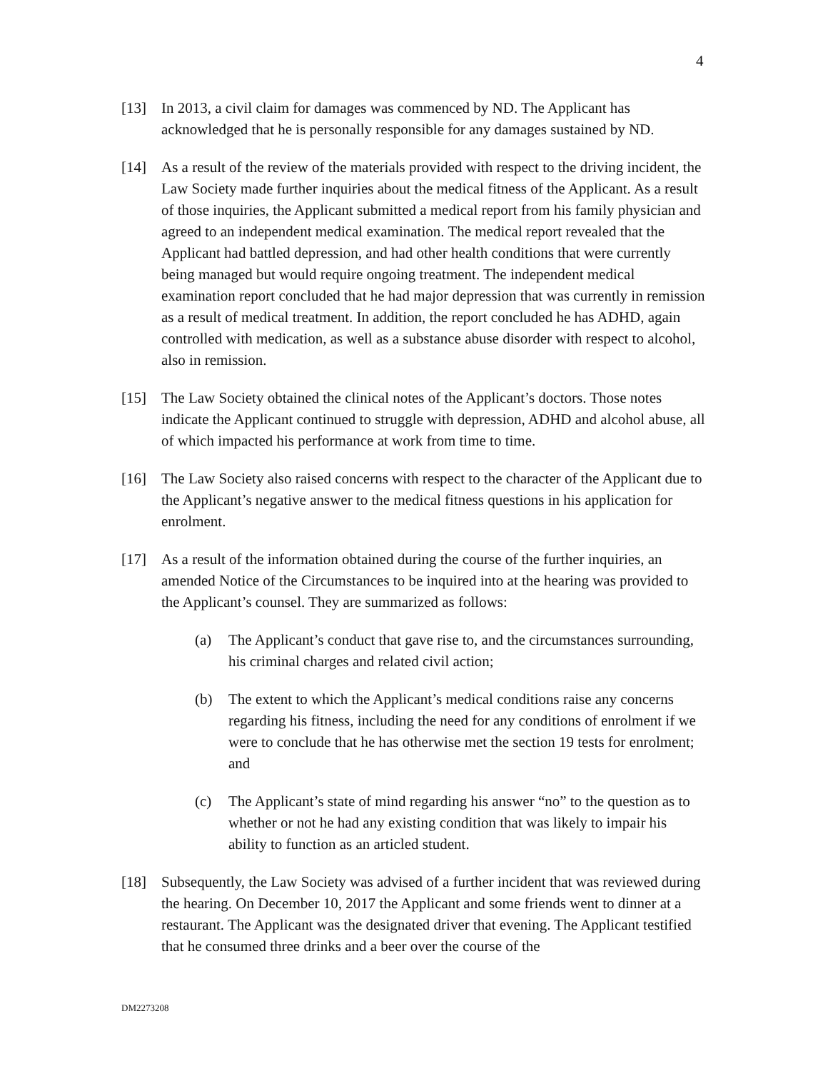4
[13] In 2013, a civil claim for damages was commenced by ND. The Applicant has acknowledged that he is personally responsible for any damages sustained by ND.
[14] As a result of the review of the materials provided with respect to the driving incident, the Law Society made further inquiries about the medical fitness of the Applicant. As a result of those inquiries, the Applicant submitted a medical report from his family physician and agreed to an independent medical examination. The medical report revealed that the Applicant had battled depression, and had other health conditions that were currently being managed but would require ongoing treatment. The independent medical examination report concluded that he had major depression that was currently in remission as a result of medical treatment. In addition, the report concluded he has ADHD, again controlled with medication, as well as a substance abuse disorder with respect to alcohol, also in remission.
[15] The Law Society obtained the clinical notes of the Applicant’s doctors. Those notes indicate the Applicant continued to struggle with depression, ADHD and alcohol abuse, all of which impacted his performance at work from time to time.
[16] The Law Society also raised concerns with respect to the character of the Applicant due to the Applicant’s negative answer to the medical fitness questions in his application for enrolment.
[17] As a result of the information obtained during the course of the further inquiries, an amended Notice of the Circumstances to be inquired into at the hearing was provided to the Applicant’s counsel. They are summarized as follows:
(a) The Applicant’s conduct that gave rise to, and the circumstances surrounding, his criminal charges and related civil action;
(b) The extent to which the Applicant’s medical conditions raise any concerns regarding his fitness, including the need for any conditions of enrolment if we were to conclude that he has otherwise met the section 19 tests for enrolment; and
(c) The Applicant’s state of mind regarding his answer “no” to the question as to whether or not he had any existing condition that was likely to impair his ability to function as an articled student.
[18] Subsequently, the Law Society was advised of a further incident that was reviewed during the hearing. On December 10, 2017 the Applicant and some friends went to dinner at a restaurant. The Applicant was the designated driver that evening. The Applicant testified that he consumed three drinks and a beer over the course of the
DM2273208